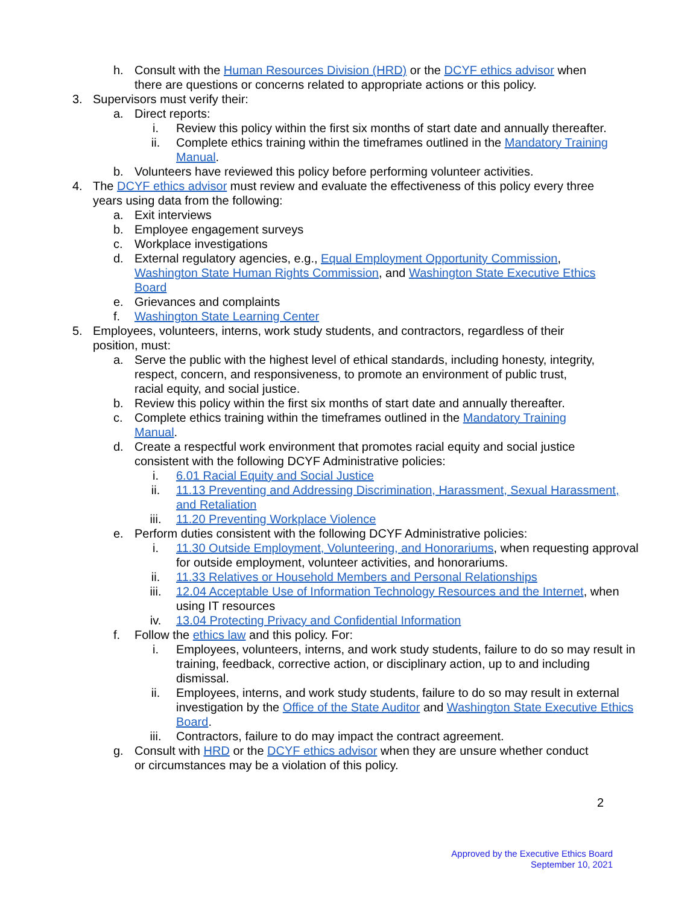h. Consult with the Human Resources Division (HRD) or the DCYF ethics advisor when there are questions or concerns related to appropriate actions or this policy.
3. Supervisors must verify their:
a. Direct reports:
i. Review this policy within the first six months of start date and annually thereafter.
ii. Complete ethics training within the timeframes outlined in the Mandatory Training Manual.
b. Volunteers have reviewed this policy before performing volunteer activities.
4. The DCYF ethics advisor must review and evaluate the effectiveness of this policy every three years using data from the following:
a. Exit interviews
b. Employee engagement surveys
c. Workplace investigations
d. External regulatory agencies, e.g., Equal Employment Opportunity Commission, Washington State Human Rights Commission, and Washington State Executive Ethics Board
e. Grievances and complaints
f. Washington State Learning Center
5. Employees, volunteers, interns, work study students, and contractors, regardless of their position, must:
a. Serve the public with the highest level of ethical standards, including honesty, integrity, respect, concern, and responsiveness, to promote an environment of public trust, racial equity, and social justice.
b. Review this policy within the first six months of start date and annually thereafter.
c. Complete ethics training within the timeframes outlined in the Mandatory Training Manual.
d. Create a respectful work environment that promotes racial equity and social justice consistent with the following DCYF Administrative policies:
i. 6.01 Racial Equity and Social Justice
ii. 11.13 Preventing and Addressing Discrimination, Harassment, Sexual Harassment, and Retaliation
iii. 11.20 Preventing Workplace Violence
e. Perform duties consistent with the following DCYF Administrative policies:
i. 11.30 Outside Employment, Volunteering, and Honorariums, when requesting approval for outside employment, volunteer activities, and honorariums.
ii. 11.33 Relatives or Household Members and Personal Relationships
iii. 12.04 Acceptable Use of Information Technology Resources and the Internet, when using IT resources
iv. 13.04 Protecting Privacy and Confidential Information
f. Follow the ethics law and this policy. For:
i. Employees, volunteers, interns, and work study students, failure to do so may result in training, feedback, corrective action, or disciplinary action, up to and including dismissal.
ii. Employees, interns, and work study students, failure to do so may result in external investigation by the Office of the State Auditor and Washington State Executive Ethics Board.
iii. Contractors, failure to do may impact the contract agreement.
g. Consult with HRD or the DCYF ethics advisor when they are unsure whether conduct or circumstances may be a violation of this policy.
2
Approved by the Executive Ethics Board
September 10, 2021